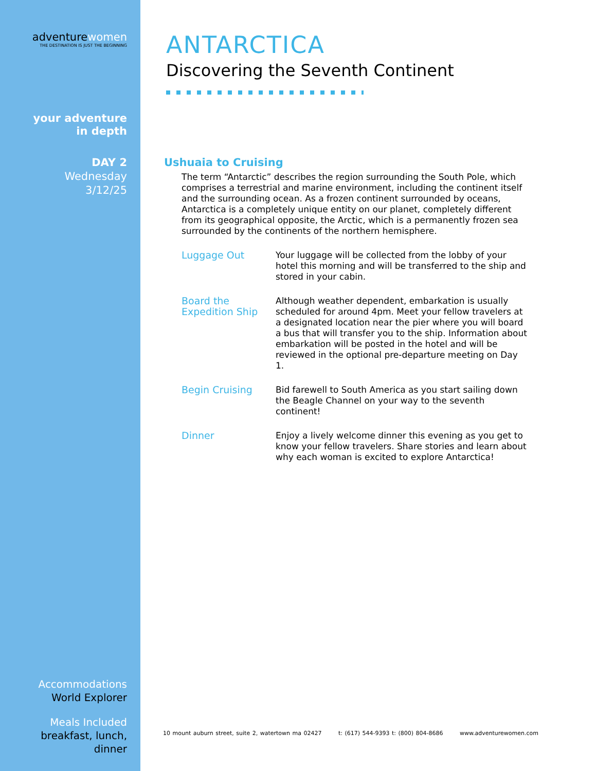adventurewomen
THE DESTINATION IS JUST THE BEGINNING
your adventure
in depth
DAY 2
Wednesday
3/12/25
Accommodations
World Explorer
Meals Included
breakfast, lunch,
dinner
ANTARCTICA
Discovering the Seventh Continent
Ushuaia to Cruising
The term “Antarctic” describes the region surrounding the South Pole, which comprises a terrestrial and marine environment, including the continent itself and the surrounding ocean. As a frozen continent surrounded by oceans, Antarctica is a completely unique entity on our planet, completely different from its geographical opposite, the Arctic, which is a permanently frozen sea surrounded by the continents of the northern hemisphere.
Luggage Out Your luggage will be collected from the lobby of your hotel this morning and will be transferred to the ship and stored in your cabin.
Board the Expedition Ship
Although weather dependent, embarkation is usually scheduled for around 4pm. Meet your fellow travelers at a designated location near the pier where you will board a bus that will transfer you to the ship. Information about embarkation will be posted in the hotel and will be reviewed in the optional pre-departure meeting on Day 1.
Begin Cruising Bid farewell to South America as you start sailing down the Beagle Channel on your way to the seventh continent!
Dinner Enjoy a lively welcome dinner this evening as you get to know your fellow travelers. Share stories and learn about why each woman is excited to explore Antarctica!
10 mount auburn street, suite 2, watertown ma 02427 t: (617) 544-9393 t: (800) 804-8686 www.adventurewomen.com